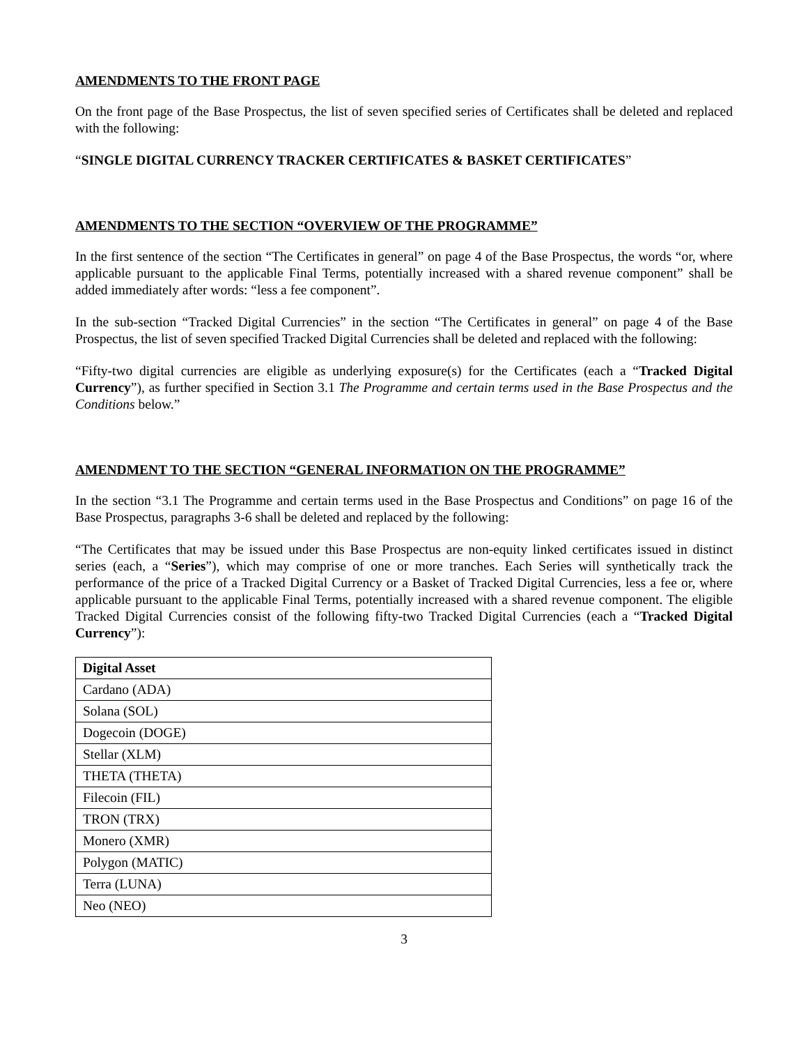AMENDMENTS TO THE FRONT PAGE
On the front page of the Base Prospectus, the list of seven specified series of Certificates shall be deleted and replaced with the following:
“SINGLE DIGITAL CURRENCY TRACKER CERTIFICATES & BASKET CERTIFICATES”
AMENDMENTS TO THE SECTION “OVERVIEW OF THE PROGRAMME”
In the first sentence of the section “The Certificates in general” on page 4 of the Base Prospectus, the words “or, where applicable pursuant to the applicable Final Terms, potentially increased with a shared revenue component” shall be added immediately after words: “less a fee component”.
In the sub-section “Tracked Digital Currencies” in the section “The Certificates in general” on page 4 of the Base Prospectus, the list of seven specified Tracked Digital Currencies shall be deleted and replaced with the following:
“Fifty-two digital currencies are eligible as underlying exposure(s) for the Certificates (each a “Tracked Digital Currency”), as further specified in Section 3.1 The Programme and certain terms used in the Base Prospectus and the Conditions below.”
AMENDMENT TO THE SECTION “GENERAL INFORMATION ON THE PROGRAMME”
In the section “3.1 The Programme and certain terms used in the Base Prospectus and Conditions” on page 16 of the Base Prospectus, paragraphs 3-6 shall be deleted and replaced by the following:
“The Certificates that may be issued under this Base Prospectus are non-equity linked certificates issued in distinct series (each, a “Series”), which may comprise of one or more tranches. Each Series will synthetically track the performance of the price of a Tracked Digital Currency or a Basket of Tracked Digital Currencies, less a fee or, where applicable pursuant to the applicable Final Terms, potentially increased with a shared revenue component. The eligible Tracked Digital Currencies consist of the following fifty-two Tracked Digital Currencies (each a “Tracked Digital Currency”):
| Digital Asset |
| --- |
| Cardano (ADA) |
| Solana (SOL) |
| Dogecoin (DOGE) |
| Stellar (XLM) |
| THETA (THETA) |
| Filecoin (FIL) |
| TRON (TRX) |
| Monero (XMR) |
| Polygon (MATIC) |
| Terra (LUNA) |
| Neo (NEO) |
3